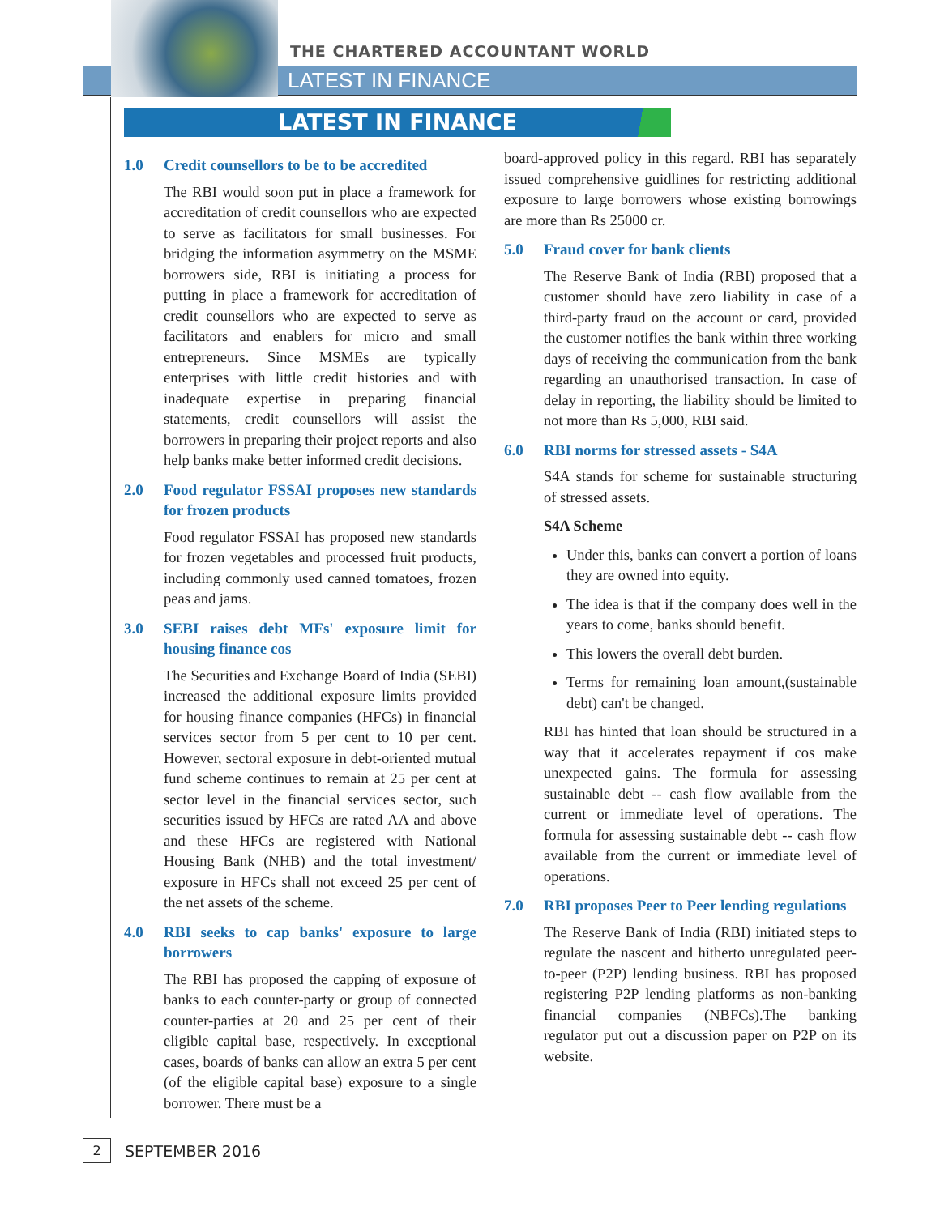THE CHARTERED ACCOUNTANT WORLD
LATEST IN FINANCE
LATEST IN FINANCE
1.0 Credit counsellors to be to be accredited
The RBI would soon put in place a framework for accreditation of credit counsellors who are expected to serve as facilitators for small businesses. For bridging the information asymmetry on the MSME borrowers side, RBI is initiating a process for putting in place a framework for accreditation of credit counsellors who are expected to serve as facilitators and enablers for micro and small entrepreneurs. Since MSMEs are typically enterprises with little credit histories and with inadequate expertise in preparing financial statements, credit counsellors will assist the borrowers in preparing their project reports and also help banks make better informed credit decisions.
2.0 Food regulator FSSAI proposes new standards for frozen products
Food regulator FSSAI has proposed new standards for frozen vegetables and processed fruit products, including commonly used canned tomatoes, frozen peas and jams.
3.0 SEBI raises debt MFs' exposure limit for housing finance cos
The Securities and Exchange Board of India (SEBI) increased the additional exposure limits provided for housing finance companies (HFCs) in financial services sector from 5 per cent to 10 per cent. However, sectoral exposure in debt-oriented mutual fund scheme continues to remain at 25 per cent at sector level in the financial services sector, such securities issued by HFCs are rated AA and above and these HFCs are registered with National Housing Bank (NHB) and the total investment/ exposure in HFCs shall not exceed 25 per cent of the net assets of the scheme.
4.0 RBI seeks to cap banks' exposure to large borrowers
The RBI has proposed the capping of exposure of banks to each counter-party or group of connected counter-parties at 20 and 25 per cent of their eligible capital base, respectively. In exceptional cases, boards of banks can allow an extra 5 per cent (of the eligible capital base) exposure to a single borrower. There must be a
board-approved policy in this regard. RBI has separately issued comprehensive guidlines for restricting additional exposure to large borrowers whose existing borrowings are more than Rs 25000 cr.
5.0 Fraud cover for bank clients
The Reserve Bank of India (RBI) proposed that a customer should have zero liability in case of a third-party fraud on the account or card, provided the customer notifies the bank within three working days of receiving the communication from the bank regarding an unauthorised transaction. In case of delay in reporting, the liability should be limited to not more than Rs 5,000, RBI said.
6.0 RBI norms for stressed assets - S4A
S4A stands for scheme for sustainable structuring of stressed assets.
S4A Scheme
Under this, banks can convert a portion of loans they are owned into equity.
The idea is that if the company does well in the years to come, banks should benefit.
This lowers the overall debt burden.
Terms for remaining loan amount,(sustainable debt) can't be changed.
RBI has hinted that loan should be structured in a way that it accelerates repayment if cos make unexpected gains. The formula for assessing sustainable debt -- cash flow available from the current or immediate level of operations. The formula for assessing sustainable debt -- cash flow available from the current or immediate level of operations.
7.0 RBI proposes Peer to Peer lending regulations
The Reserve Bank of India (RBI) initiated steps to regulate the nascent and hitherto unregulated peer-to-peer (P2P) lending business. RBI has proposed registering P2P lending platforms as non-banking financial companies (NBFCs).The banking regulator put out a discussion paper on P2P on its website.
2 SEPTEMBER 2016